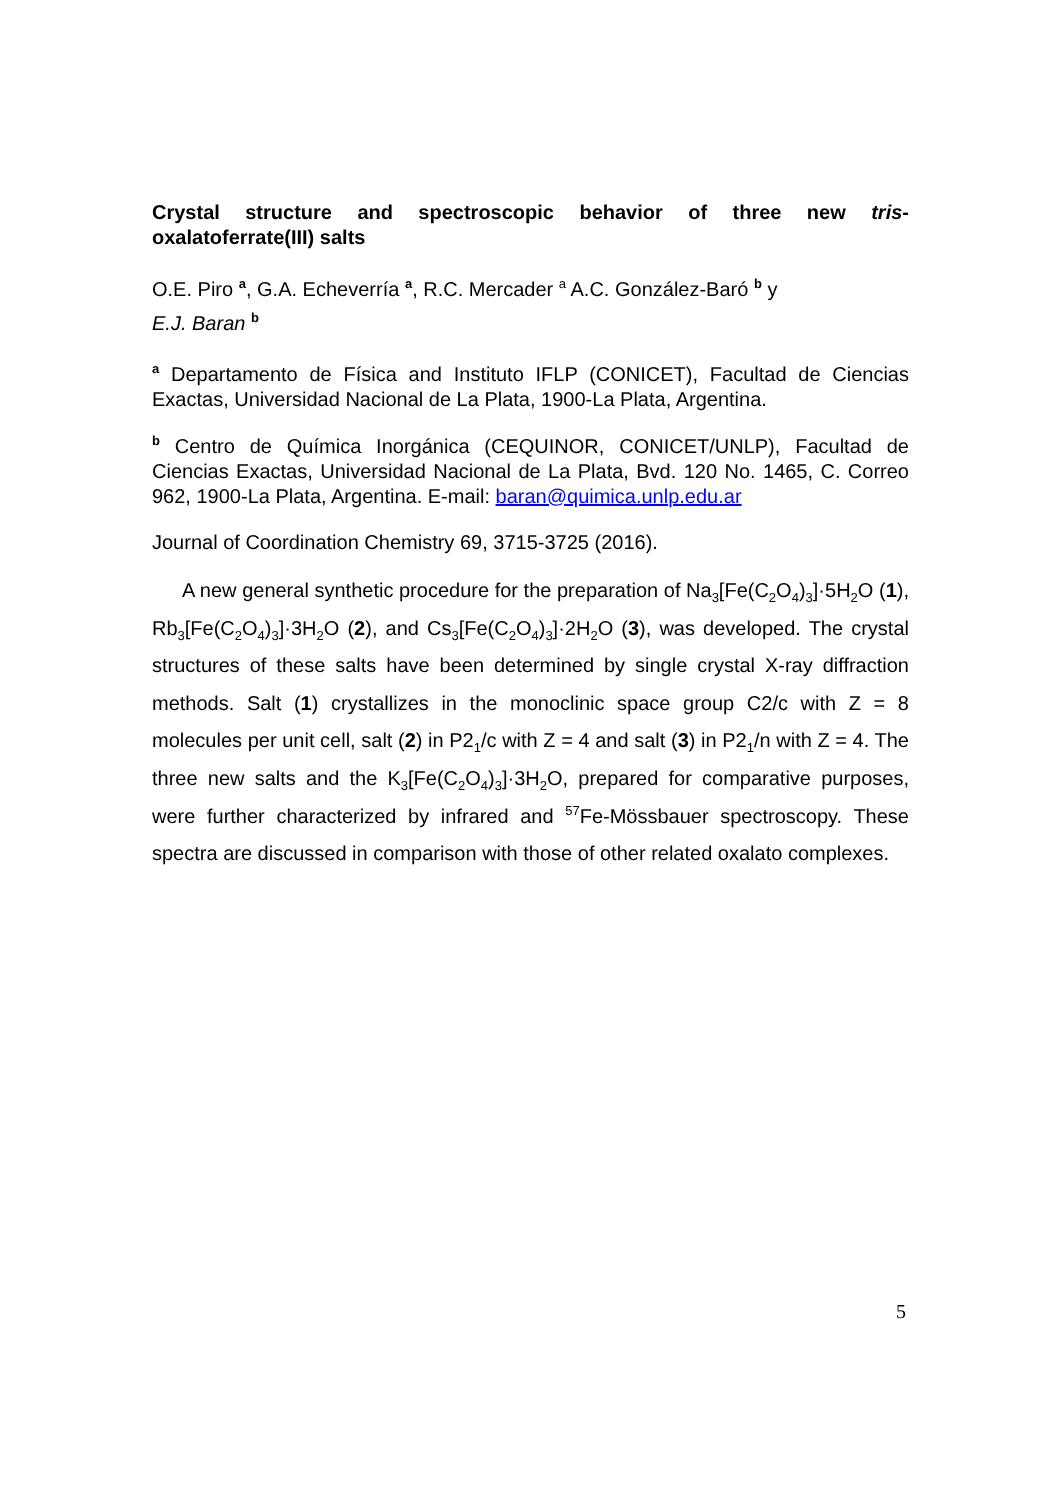Crystal structure and spectroscopic behavior of three new tris-oxalatoferrate(III) salts
O.E. Piro <sup>a</sup>, G.A. Echeverría <sup>a</sup>, R.C. Mercader <sup>a</sup> A.C. González-Baró <sup>b</sup> y
E.J. Baran <sup>b</sup>
<sup>a</sup> Departamento de Física and Instituto IFLP (CONICET), Facultad de Ciencias Exactas, Universidad Nacional de La Plata, 1900-La Plata, Argentina.
<sup>b</sup> Centro de Química Inorgánica (CEQUINOR, CONICET/UNLP), Facultad de Ciencias Exactas, Universidad Nacional de La Plata, Bvd. 120 No. 1465, C. Correo 962, 1900-La Plata, Argentina. E-mail: baran@quimica.unlp.edu.ar
Journal of Coordination Chemistry 69, 3715-3725 (2016).
A new general synthetic procedure for the preparation of Na<sub>3</sub>[Fe(C<sub>2</sub>O<sub>4</sub>)<sub>3</sub>]·5H<sub>2</sub>O (1), Rb<sub>3</sub>[Fe(C<sub>2</sub>O<sub>4</sub>)<sub>3</sub>]·3H<sub>2</sub>O (2), and Cs<sub>3</sub>[Fe(C<sub>2</sub>O<sub>4</sub>)<sub>3</sub>]·2H<sub>2</sub>O (3), was developed. The crystal structures of these salts have been determined by single crystal X-ray diffraction methods. Salt (1) crystallizes in the monoclinic space group C2/c with Z = 8 molecules per unit cell, salt (2) in P2<sub>1</sub>/c with Z = 4 and salt (3) in P2<sub>1</sub>/n with Z = 4. The three new salts and the K<sub>3</sub>[Fe(C<sub>2</sub>O<sub>4</sub>)<sub>3</sub>]·3H<sub>2</sub>O, prepared for comparative purposes, were further characterized by infrared and <sup>57</sup>Fe-Mössbauer spectroscopy. These spectra are discussed in comparison with those of other related oxalato complexes.
5